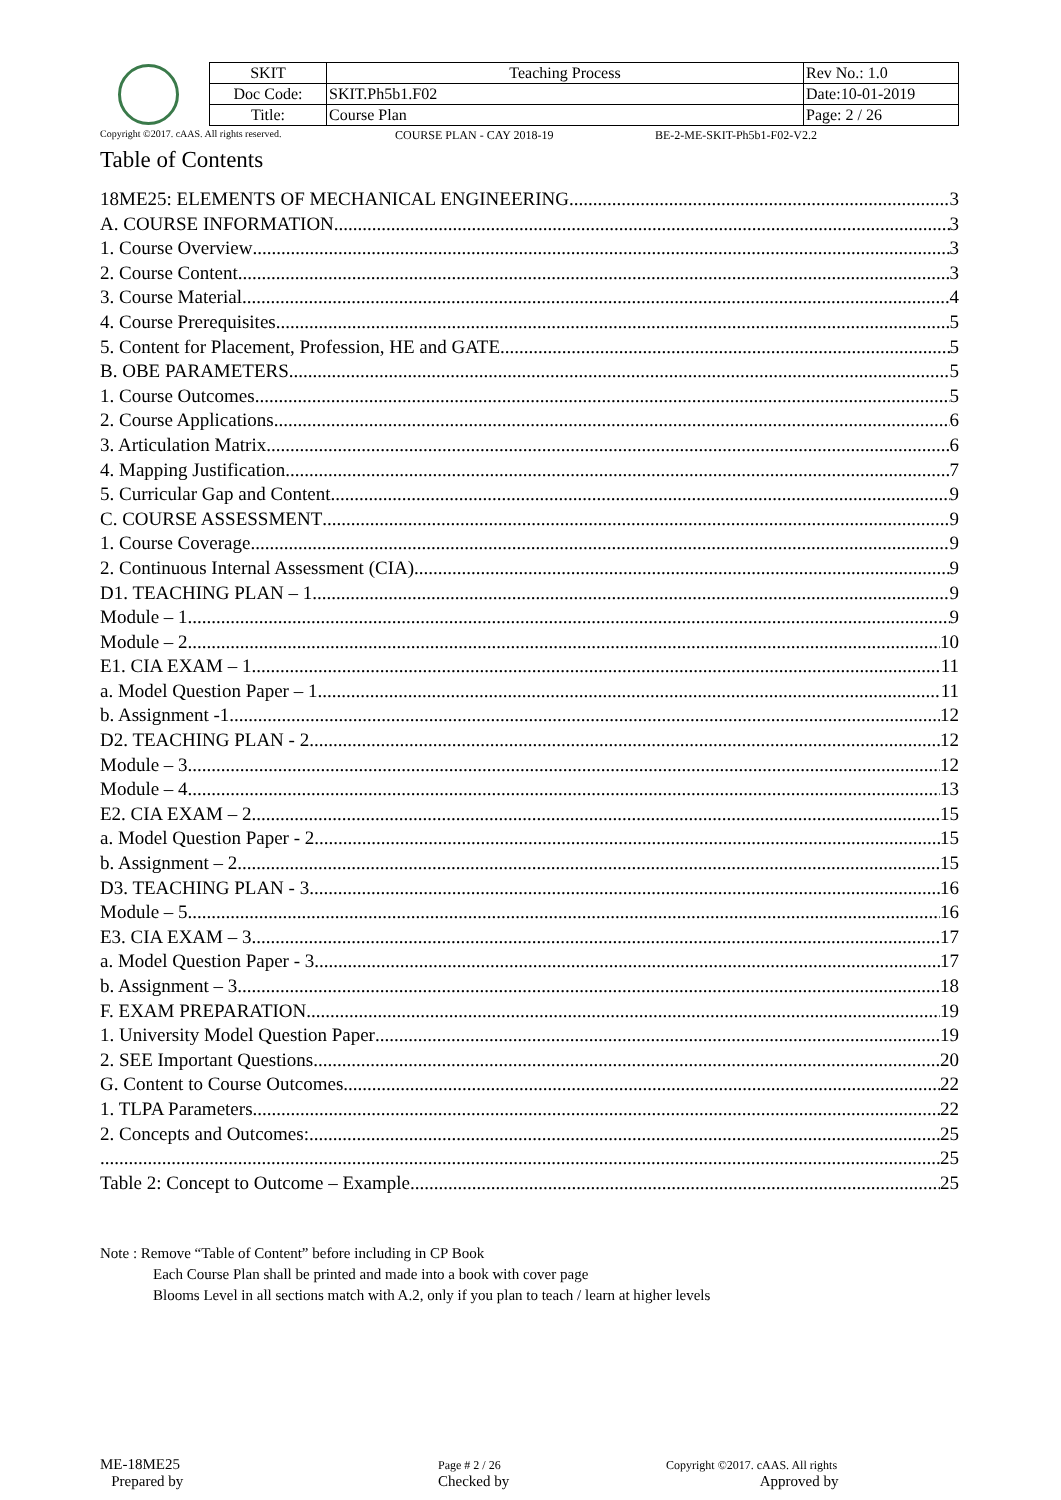| SKIT | Teaching Process | Rev No.: 1.0 |
| Doc Code: | SKIT.Ph5b1.F02 | Date:10-01-2019 |
| Title: | Course Plan | Page: 2 / 26 |
Copyright ©2017. cAAS. All rights reserved. COURSE PLAN - CAY 2018-19 BE-2-ME-SKIT-Ph5b1-F02-V2.2
Table of Contents
18ME25: ELEMENTS OF MECHANICAL ENGINEERING 3
A. COURSE INFORMATION 3
1. Course Overview 3
2. Course Content 3
3. Course Material 4
4. Course Prerequisites 5
5. Content for Placement, Profession, HE and GATE 5
B. OBE PARAMETERS 5
1. Course Outcomes 5
2. Course Applications 6
3. Articulation Matrix 6
4. Mapping Justification 7
5. Curricular Gap and Content 9
C. COURSE ASSESSMENT 9
1. Course Coverage 9
2. Continuous Internal Assessment (CIA) 9
D1. TEACHING PLAN – 1 9
Module – 1 9
Module – 2 10
E1. CIA EXAM – 1 11
a. Model Question Paper – 1 11
b. Assignment -1 12
D2. TEACHING PLAN - 2 12
Module – 3 12
Module – 4 13
E2. CIA EXAM – 2 15
a. Model Question Paper - 2 15
b. Assignment – 2 15
D3. TEACHING PLAN - 3 16
Module – 5 16
E3. CIA EXAM – 3 17
a. Model Question Paper - 3 17
b. Assignment – 3 18
F. EXAM PREPARATION 19
1. University Model Question Paper 19
2. SEE Important Questions 20
G. Content to Course Outcomes 22
1. TLPA Parameters 22
2. Concepts and Outcomes: 25
25
Table 2: Concept to Outcome – Example 25
Note : Remove “Table of Content” before including in CP Book
Each Course Plan shall be printed and made into a book with cover page
Blooms Level in all sections match with A.2, only if you plan to teach / learn at higher levels
ME-18ME25
Prepared by
Page # 2 / 26
Checked by
Copyright ©2017. cAAS. All rights
Approved by